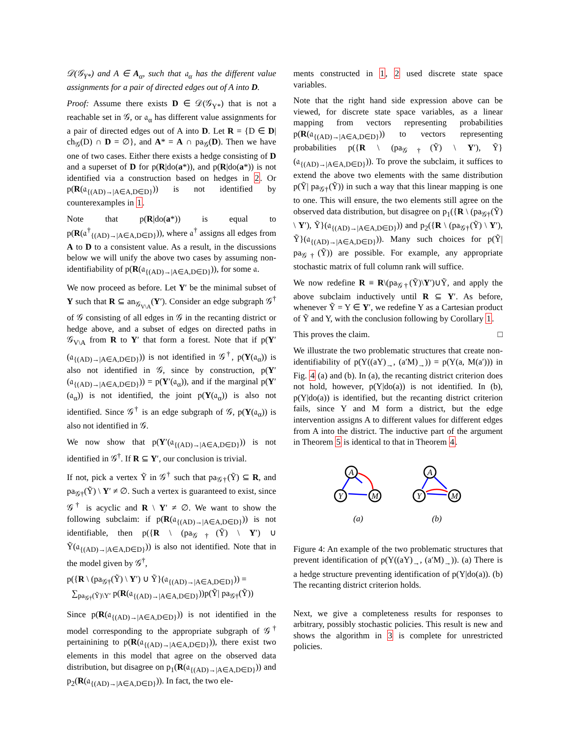𝒟(𝒢<sub>Y*</sub>) and A ∈ A<sub>α</sub>, such that 𝔞<sub>α</sub> has the different value assignments for a pair of directed edges out of A into D.
Proof: Assume there exists D ∈ 𝒟(𝒢<sub>Y*</sub>) that is not a reachable set in 𝒢, or 𝔞<sub>α</sub> has different value assignments for a pair of directed edges out of A into D. Let R = {D ∈ D| ch<sub>𝒢</sub>(D) ∩ D = ∅}, and A* = A ∩ pa<sub>𝒢</sub>(D). Then we have one of two cases. Either there exists a hedge consisting of D and a superset of D for p(R|do(a*)), and p(R|do(a*)) is not identified via a construction based on hedges in 2. Or p(R(𝔞<sub>{(AD)→|A∈A,D∈D}</sub>)) is not identified by counterexamples in 1.
Note that p(R|do(a*)) is equal to p(R(𝔞<sup>†</sup><sub>{(AD)→|A∈A,D∈D}</sub>)), where 𝔞<sup>†</sup> assigns all edges from A to D to a consistent value. As a result, in the discussions below we will unify the above two cases by assuming non-identifiability of p(R(𝔞<sub>{(AD)→|A∈A,D∈D}</sub>)), for some 𝔞.
We now proceed as before. Let Y′ be the minimal subset of Y such that R ⊆ an<sub>𝒢<sub>V\A</sub></sub>(Y′). Consider an edge subgraph 𝒢<sup>†</sup> of 𝒢 consisting of all edges in 𝒢 in the recanting district or hedge above, and a subset of edges on directed paths in 𝒢<sub>V\A</sub> from R to Y′ that form a forest. Note that if p(Y′(𝔞<sub>{(AD)→|A∈A,D∈D}</sub>)) is not identified in 𝒢<sup>†</sup>, p(Y(𝔞<sub>α</sub>)) is also not identified in 𝒢, since by construction, p(Y′(𝔞<sub>{(AD)→|A∈A,D∈D}</sub>)) = p(Y′(𝔞<sub>α</sub>)), and if the marginal p(Y′(𝔞<sub>α</sub>)) is not identified, the joint p(Y(𝔞<sub>α</sub>)) is also not identified. Since 𝒢<sup>†</sup> is an edge subgraph of 𝒢, p(Y(𝔞<sub>α</sub>)) is also not identified in 𝒢.
We now show that p(Y′(𝔞<sub>{(AD)→|A∈A,D∈D}</sub>)) is not identified in 𝒢<sup>†</sup>. If R ⊆ Y′, our conclusion is trivial.
If not, pick a vertex Ỹ in 𝒢<sup>†</sup> such that pa<sub>𝒢†</sub>(Ỹ) ⊆ R, and pa<sub>𝒢†</sub>(Ỹ) \ Y′ ≠ ∅. Such a vertex is guaranteed to exist, since 𝒢<sup>†</sup> is acyclic and R \ Y′ ≠ ∅. We want to show the following subclaim: if p(R(𝔞<sub>{(AD)→|A∈A,D∈D}</sub>)) is not identifiable, then p({R \ (pa<sub>𝒢†</sub>(Ỹ) \ Y′) ∪ Ỹ(𝔞<sub>{(AD)→|A∈A,D∈D}</sub>)) is also not identified. Note that in the model given by 𝒢<sup>†</sup>,
p({R \ (pa<sub>𝒢†</sub>(Ỹ) \ Y′) ∪ Ỹ}(𝔞<sub>{(AD)→|A∈A,D∈D}</sub>)) =
∑<sub>pa<sub>𝒢†</sub>(Ỹ)\Y′</sub> p(R(𝔞<sub>{(AD)→|A∈A,D∈D}</sub>))p(Ỹ| pa<sub>𝒢†</sub>(Ỹ))
Since p(R(𝔞<sub>{(AD)→|A∈A,D∈D}</sub>)) is not identified in the model corresponding to the appropriate subgraph of 𝒢<sup>†</sup> pertainining to p(R(𝔞<sub>{(AD)→|A∈A,D∈D}</sub>)), there exist two elements in this model that agree on the observed data distribution, but disagree on p<sub>1</sub>(R(𝔞<sub>{(AD)→|A∈A,D∈D}</sub>)) and p<sub>2</sub>(R(𝔞<sub>{(AD)→|A∈A,D∈D}</sub>)). In fact, the two ele-
ments constructed in 1, 2 used discrete state space variables.
Note that the right hand side expression above can be viewed, for discrete state space variables, as a linear mapping from vectors representing probabilities p(R(𝔞<sub>{(AD)→|A∈A,D∈D}</sub>)) to vectors representing probabilities p({R \ (pa<sub>𝒢†</sub>(Ỹ) \ Y′), Ỹ}(𝔞<sub>{(AD)→|A∈A,D∈D}</sub>)). To prove the subclaim, it suffices to extend the above two elements with the same distribution p(Ỹ| pa<sub>𝒢†</sub>(Ỹ)) in such a way that this linear mapping is one to one. This will ensure, the two elements still agree on the observed data distribution, but disagree on p<sub>1</sub>({R \ (pa<sub>𝒢†</sub>(Ỹ) \ Y′), Ỹ}(𝔞<sub>{(AD)→|A∈A,D∈D}</sub>)) and p<sub>2</sub>({R \ (pa<sub>𝒢†</sub>(Ỹ) \ Y′), Ỹ}(𝔞<sub>{(AD)→|A∈A,D∈D}</sub>)). Many such choices for p(Ỹ| pa<sub>𝒢†</sub>(Ỹ)) are possible. For example, any appropriate stochastic matrix of full column rank will suffice.
We now redefine R ≡ R\(pa<sub>𝒢†</sub>(Ỹ)\Y′)∪Ỹ, and apply the above subclaim inductively until R ⊆ Y′. As before, whenever Ỹ = Y ∈ Y′, we redefine Y as a Cartesian product of Ỹ and Y, with the conclusion following by Corollary 1.
This proves the claim. □
We illustrate the two problematic structures that create non-identifiability of p(Y((aY)<sub>→</sub>, (a′M)<sub>→</sub>)) = p(Y(a, M(a′))) in Fig. 4 (a) and (b). In (a), the recanting district criterion does not hold, however, p(Y|do(a)) is not identified. In (b), p(Y|do(a)) is identified, but the recanting district criterion fails, since Y and M form a district, but the edge intervention assigns A to different values for different edges from A into the district. The inductive part of the argument in Theorem 5 is identical to that in Theorem 4.
A
Y
M
A
Y
M
(a)
(b)
Figure 4: An example of the two problematic structures that prevent identification of p(Y((aY)<sub>→</sub>, (a′M)<sub>→</sub>)). (a) There is a hedge structure preventing identification of p(Y|do(a)). (b) The recanting district criterion holds.
Next, we give a completeness results for responses to arbitrary, possibly stochastic policies. This result is new and shows the algorithm in 3 is complete for unrestricted policies.